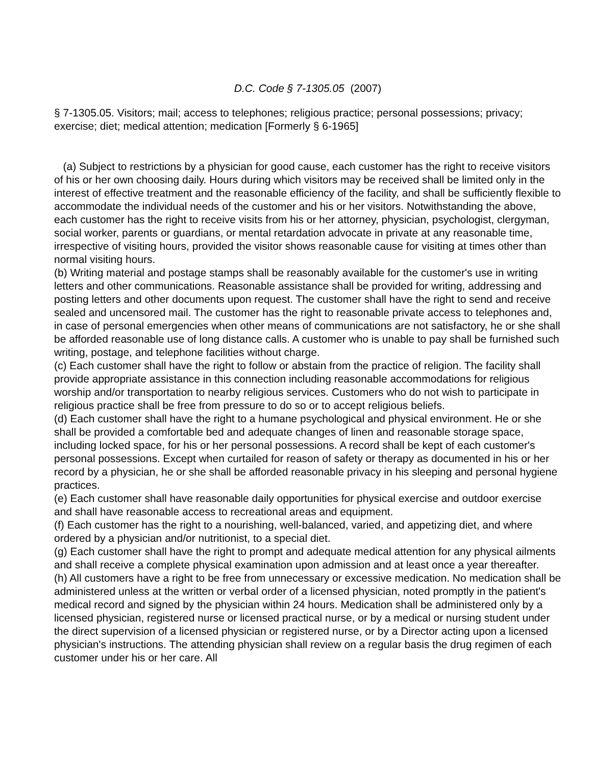D.C. Code § 7-1305.05 (2007)
§ 7-1305.05. Visitors; mail; access to telephones; religious practice; personal possessions; privacy; exercise; diet; medical attention; medication [Formerly § 6-1965]
(a) Subject to restrictions by a physician for good cause, each customer has the right to receive visitors of his or her own choosing daily. Hours during which visitors may be received shall be limited only in the interest of effective treatment and the reasonable efficiency of the facility, and shall be sufficiently flexible to accommodate the individual needs of the customer and his or her visitors. Notwithstanding the above, each customer has the right to receive visits from his or her attorney, physician, psychologist, clergyman, social worker, parents or guardians, or mental retardation advocate in private at any reasonable time, irrespective of visiting hours, provided the visitor shows reasonable cause for visiting at times other than normal visiting hours.
(b) Writing material and postage stamps shall be reasonably available for the customer's use in writing letters and other communications. Reasonable assistance shall be provided for writing, addressing and posting letters and other documents upon request. The customer shall have the right to send and receive sealed and uncensored mail. The customer has the right to reasonable private access to telephones and, in case of personal emergencies when other means of communications are not satisfactory, he or she shall be afforded reasonable use of long distance calls. A customer who is unable to pay shall be furnished such writing, postage, and telephone facilities without charge.
(c) Each customer shall have the right to follow or abstain from the practice of religion. The facility shall provide appropriate assistance in this connection including reasonable accommodations for religious worship and/or transportation to nearby religious services. Customers who do not wish to participate in religious practice shall be free from pressure to do so or to accept religious beliefs.
(d) Each customer shall have the right to a humane psychological and physical environment. He or she shall be provided a comfortable bed and adequate changes of linen and reasonable storage space, including locked space, for his or her personal possessions. A record shall be kept of each customer's personal possessions. Except when curtailed for reason of safety or therapy as documented in his or her record by a physician, he or she shall be afforded reasonable privacy in his sleeping and personal hygiene practices.
(e) Each customer shall have reasonable daily opportunities for physical exercise and outdoor exercise and shall have reasonable access to recreational areas and equipment.
(f) Each customer has the right to a nourishing, well-balanced, varied, and appetizing diet, and where ordered by a physician and/or nutritionist, to a special diet.
(g) Each customer shall have the right to prompt and adequate medical attention for any physical ailments and shall receive a complete physical examination upon admission and at least once a year thereafter.
(h) All customers have a right to be free from unnecessary or excessive medication. No medication shall be administered unless at the written or verbal order of a licensed physician, noted promptly in the patient's medical record and signed by the physician within 24 hours. Medication shall be administered only by a licensed physician, registered nurse or licensed practical nurse, or by a medical or nursing student under the direct supervision of a licensed physician or registered nurse, or by a Director acting upon a licensed physician's instructions. The attending physician shall review on a regular basis the drug regimen of each customer under his or her care. All